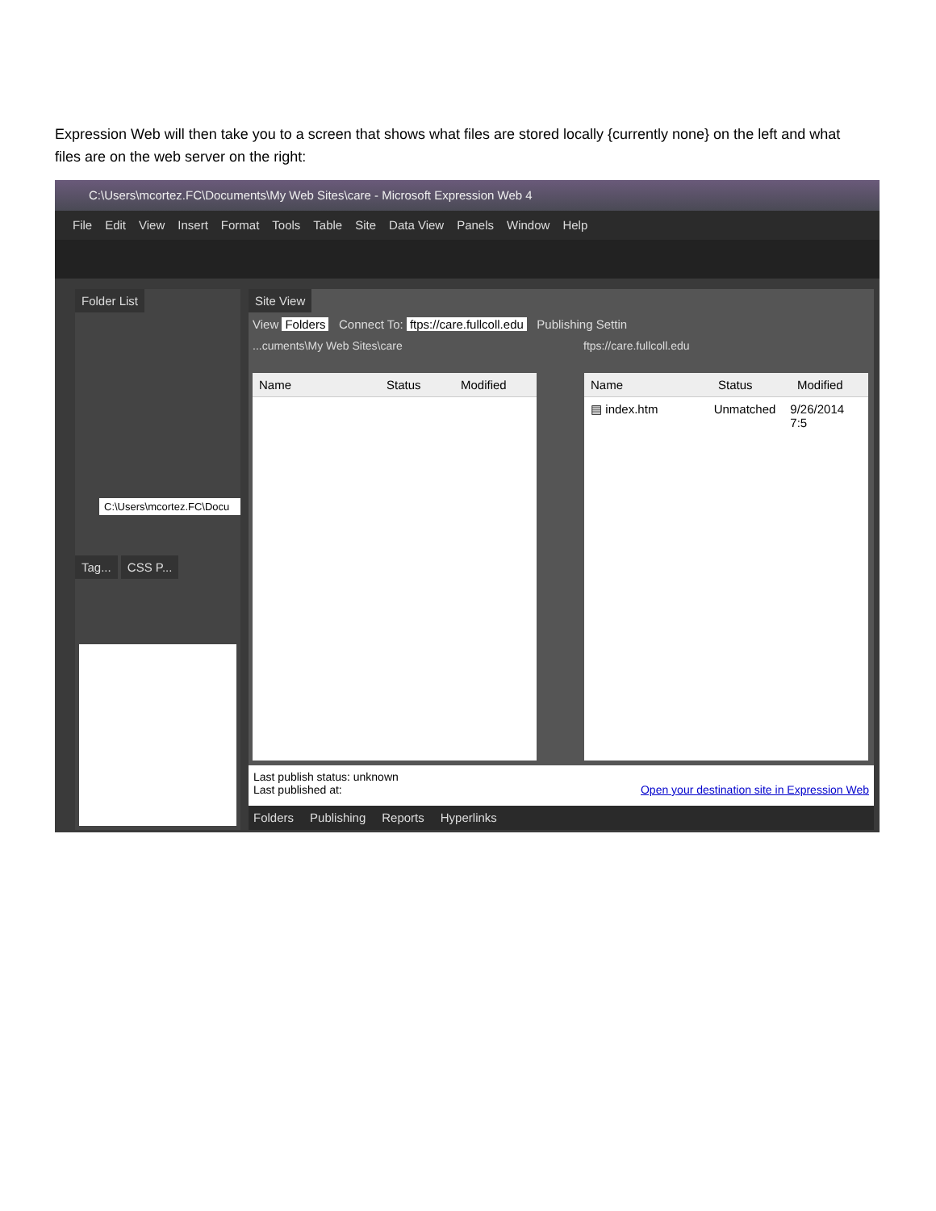Expression Web will then take you to a screen that shows what files are stored locally {currently none} on the left and what files are on the web server on the right:
C:\Users\mcortez.FC\Documents\My Web Sites\care - Microsoft Expression Web 4
File Edit View Insert Format Tools Table Site Data View Panels Window Help
Folder List
C:\Users\mcortez.FC\Docu
Tag... CSS P...
Site View
View Folders Connect To: ftps://care.fullcoll.edu Publishing Settin
...cuments\My Web Sites\care ftps://care.fullcoll.edu
Name Status Modified
Name Status Modified
▤ index.htm Unmatched 9/26/2014 7:5
Last publish status: unknown
Last published at: Open your destination site in Expression Web
Folders Publishing Reports Hyperlinks